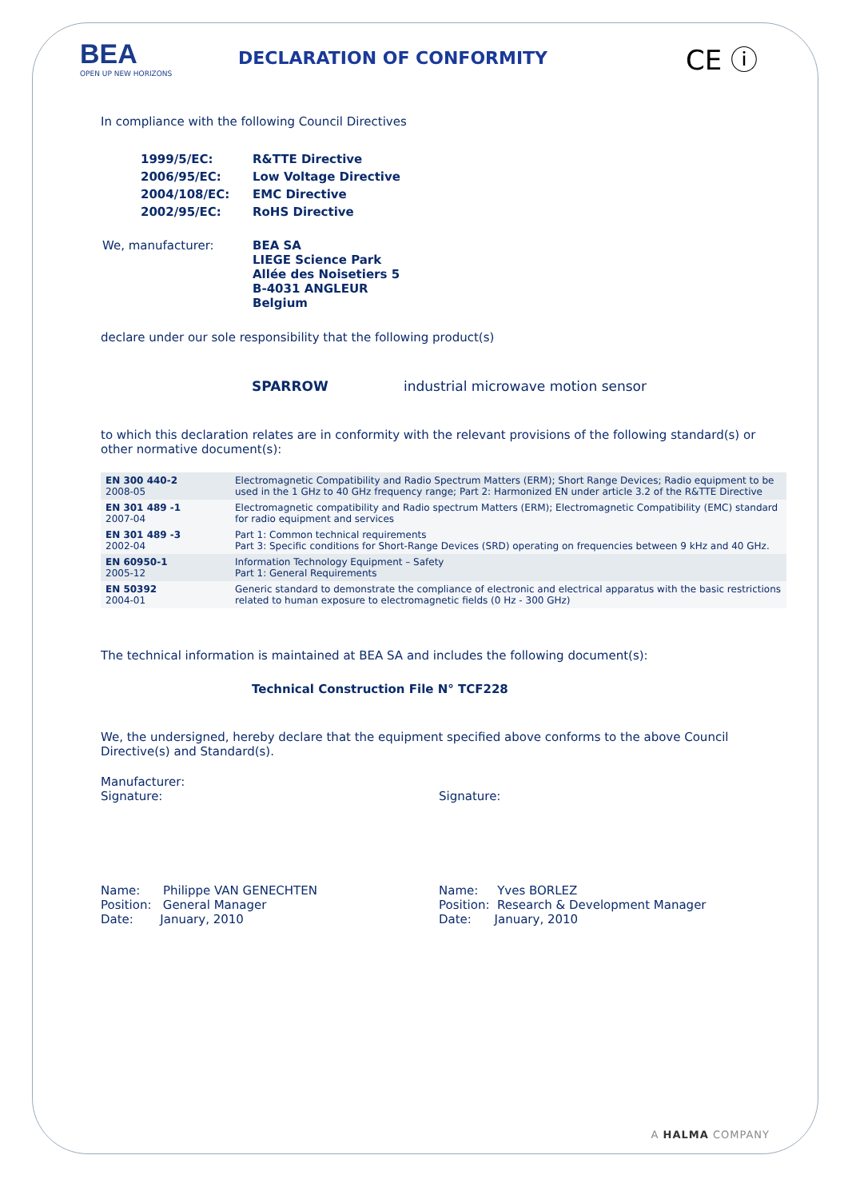BEA
OPEN UP NEW HORIZONS
DECLARATION OF CONFORMITY
CE ⓘ
In compliance with the following Council Directives
| 1999/5/EC: | R&TTE Directive |
| 2006/95/EC: | Low Voltage Directive |
| 2004/108/EC: | EMC Directive |
| 2002/95/EC: | RoHS Directive |
| We, manufacturer: | BEA SA LIEGE Science Park Allée des Noisetiers 5 B-4031 ANGLEUR Belgium |
declare under our sole responsibility that the following product(s)
SPARROW industrial microwave motion sensor
to which this declaration relates are in conformity with the relevant provisions of the following standard(s) or other normative document(s):
| EN 300 440-2 2008-05 | Electromagnetic Compatibility and Radio Spectrum Matters (ERM); Short Range Devices; Radio equipment to be used in the 1 GHz to 40 GHz frequency range; Part 2: Harmonized EN under article 3.2 of the R&TTE Directive |
| EN 301 489 -1 2007-04 | Electromagnetic compatibility and Radio spectrum Matters (ERM); Electromagnetic Compatibility (EMC) standard for radio equipment and services |
| EN 301 489 -3 2002-04 | Part 1: Common technical requirements Part 3: Specific conditions for Short-Range Devices (SRD) operating on frequencies between 9 kHz and 40 GHz. |
| EN 60950-1 2005-12 | Information Technology Equipment – Safety Part 1: General Requirements |
| EN 50392 2004-01 | Generic standard to demonstrate the compliance of electronic and electrical apparatus with the basic restrictions related to human exposure to electromagnetic fields (0 Hz - 300 GHz) |
The technical information is maintained at BEA SA and includes the following document(s):
Technical Construction File N° TCF228
We, the undersigned, hereby declare that the equipment specified above conforms to the above Council Directive(s) and Standard(s).
Manufacturer:
Signature:
Name: Philippe VAN GENECHTEN
Position: General Manager
Date: January, 2010
Signature:
Name: Yves BORLEZ
Position: Research & Development Manager
Date: January, 2010
A HALMA COMPANY